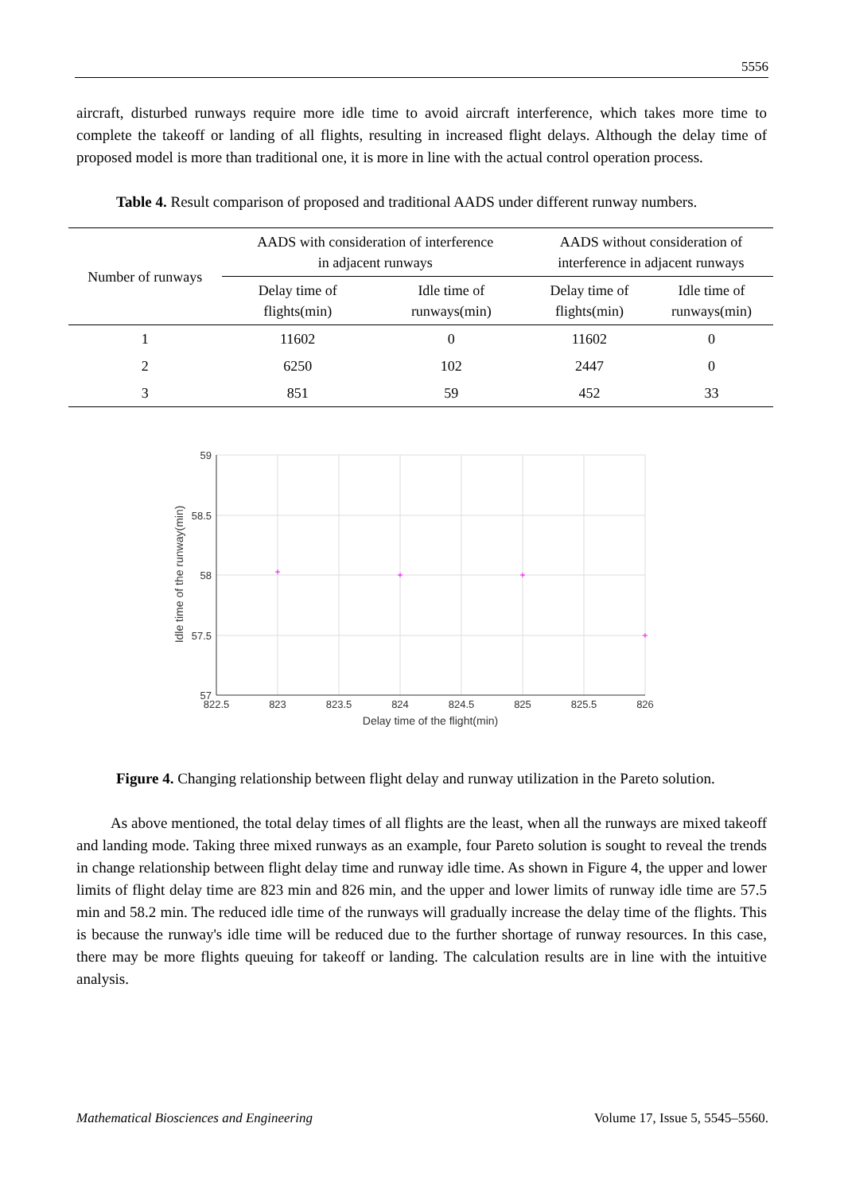5556
aircraft, disturbed runways require more idle time to avoid aircraft interference, which takes more time to complete the takeoff or landing of all flights, resulting in increased flight delays. Although the delay time of proposed model is more than traditional one, it is more in line with the actual control operation process.
Table 4. Result comparison of proposed and traditional AADS under different runway numbers.
| Number of runways | AADS with consideration of interference in adjacent runways | | AADS without consideration of interference in adjacent runways | |
| --- | --- | --- | --- | --- |
| | Delay time of flights(min) | Idle time of runways(min) | Delay time of flights(min) | Idle time of runways(min) |
| 1 | 11602 | 0 | 11602 | 0 |
| 2 | 6250 | 102 | 2447 | 0 |
| 3 | 851 | 59 | 452 | 33 |
59
58.5
58
57.5
57
822.5
823
823.5
824
824.5
825
825.5
826
Delay time of the flight(min)
Idle time of the runway(min)
+
+
+
+
Figure 4. Changing relationship between flight delay and runway utilization in the Pareto solution.
As above mentioned, the total delay times of all flights are the least, when all the runways are mixed takeoff and landing mode. Taking three mixed runways as an example, four Pareto solution is sought to reveal the trends in change relationship between flight delay time and runway idle time. As shown in Figure 4, the upper and lower limits of flight delay time are 823 min and 826 min, and the upper and lower limits of runway idle time are 57.5 min and 58.2 min. The reduced idle time of the runways will gradually increase the delay time of the flights. This is because the runway's idle time will be reduced due to the further shortage of runway resources. In this case, there may be more flights queuing for takeoff or landing. The calculation results are in line with the intuitive analysis.
Mathematical Biosciences and Engineering Volume 17, Issue 5, 5545–5560.